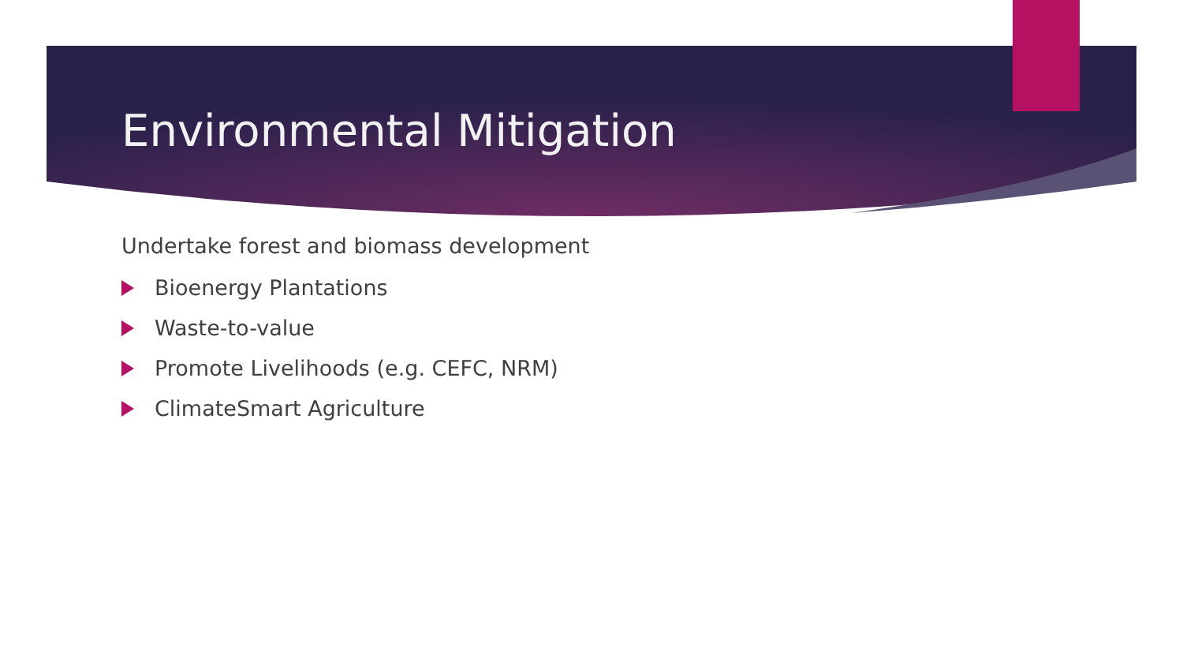Environmental Mitigation
Undertake forest and biomass development
Bioenergy Plantations
Waste-to-value
Promote Livelihoods (e.g. CEFC, NRM)
ClimateSmart Agriculture